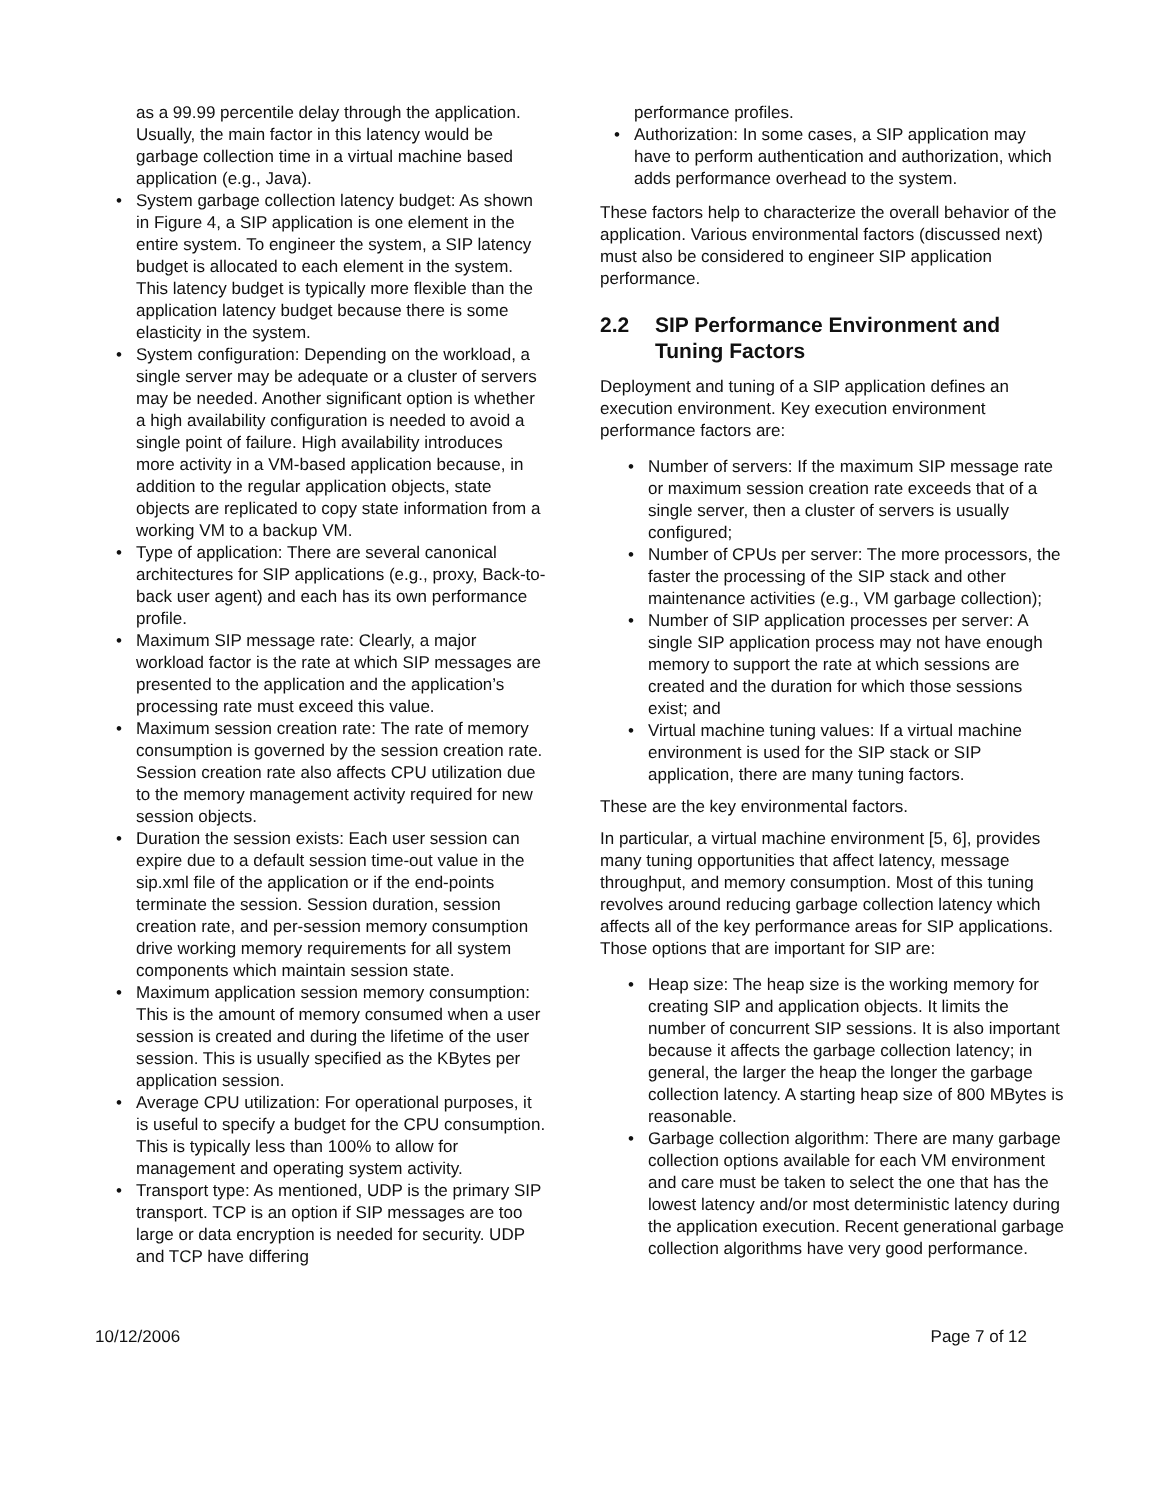as a 99.99 percentile delay through the application. Usually, the main factor in this latency would be garbage collection time in a virtual machine based application (e.g., Java).
• System garbage collection latency budget: As shown in Figure 4, a SIP application is one element in the entire system. To engineer the system, a SIP latency budget is allocated to each element in the system. This latency budget is typically more flexible than the application latency budget because there is some elasticity in the system.
• System configuration: Depending on the workload, a single server may be adequate or a cluster of servers may be needed. Another significant option is whether a high availability configuration is needed to avoid a single point of failure. High availability introduces more activity in a VM-based application because, in addition to the regular application objects, state objects are replicated to copy state information from a working VM to a backup VM.
• Type of application: There are several canonical architectures for SIP applications (e.g., proxy, Back-to-back user agent) and each has its own performance profile.
• Maximum SIP message rate: Clearly, a major workload factor is the rate at which SIP messages are presented to the application and the application’s processing rate must exceed this value.
• Maximum session creation rate: The rate of memory consumption is governed by the session creation rate. Session creation rate also affects CPU utilization due to the memory management activity required for new session objects.
• Duration the session exists: Each user session can expire due to a default session time-out value in the sip.xml file of the application or if the end-points terminate the session. Session duration, session creation rate, and per-session memory consumption drive working memory requirements for all system components which maintain session state.
• Maximum application session memory consumption: This is the amount of memory consumed when a user session is created and during the lifetime of the user session. This is usually specified as the KBytes per application session.
• Average CPU utilization: For operational purposes, it is useful to specify a budget for the CPU consumption. This is typically less than 100% to allow for management and operating system activity.
• Transport type: As mentioned, UDP is the primary SIP transport. TCP is an option if SIP messages are too large or data encryption is needed for security. UDP and TCP have differing
performance profiles.
• Authorization: In some cases, a SIP application may have to perform authentication and authorization, which adds performance overhead to the system.
These factors help to characterize the overall behavior of the application. Various environmental factors (discussed next) must also be considered to engineer SIP application performance.
2.2 SIP Performance Environment and Tuning Factors
Deployment and tuning of a SIP application defines an execution environment. Key execution environment performance factors are:
• Number of servers: If the maximum SIP message rate or maximum session creation rate exceeds that of a single server, then a cluster of servers is usually configured;
• Number of CPUs per server: The more processors, the faster the processing of the SIP stack and other maintenance activities (e.g., VM garbage collection);
• Number of SIP application processes per server: A single SIP application process may not have enough memory to support the rate at which sessions are created and the duration for which those sessions exist; and
• Virtual machine tuning values: If a virtual machine environment is used for the SIP stack or SIP application, there are many tuning factors.
These are the key environmental factors.
In particular, a virtual machine environment [5, 6], provides many tuning opportunities that affect latency, message throughput, and memory consumption. Most of this tuning revolves around reducing garbage collection latency which affects all of the key performance areas for SIP applications. Those options that are important for SIP are:
• Heap size: The heap size is the working memory for creating SIP and application objects. It limits the number of concurrent SIP sessions. It is also important because it affects the garbage collection latency; in general, the larger the heap the longer the garbage collection latency. A starting heap size of 800 MBytes is reasonable.
• Garbage collection algorithm: There are many garbage collection options available for each VM environment and care must be taken to select the one that has the lowest latency and/or most deterministic latency during the application execution. Recent generational garbage collection algorithms have very good performance.
10/12/2006 Page 7 of 12